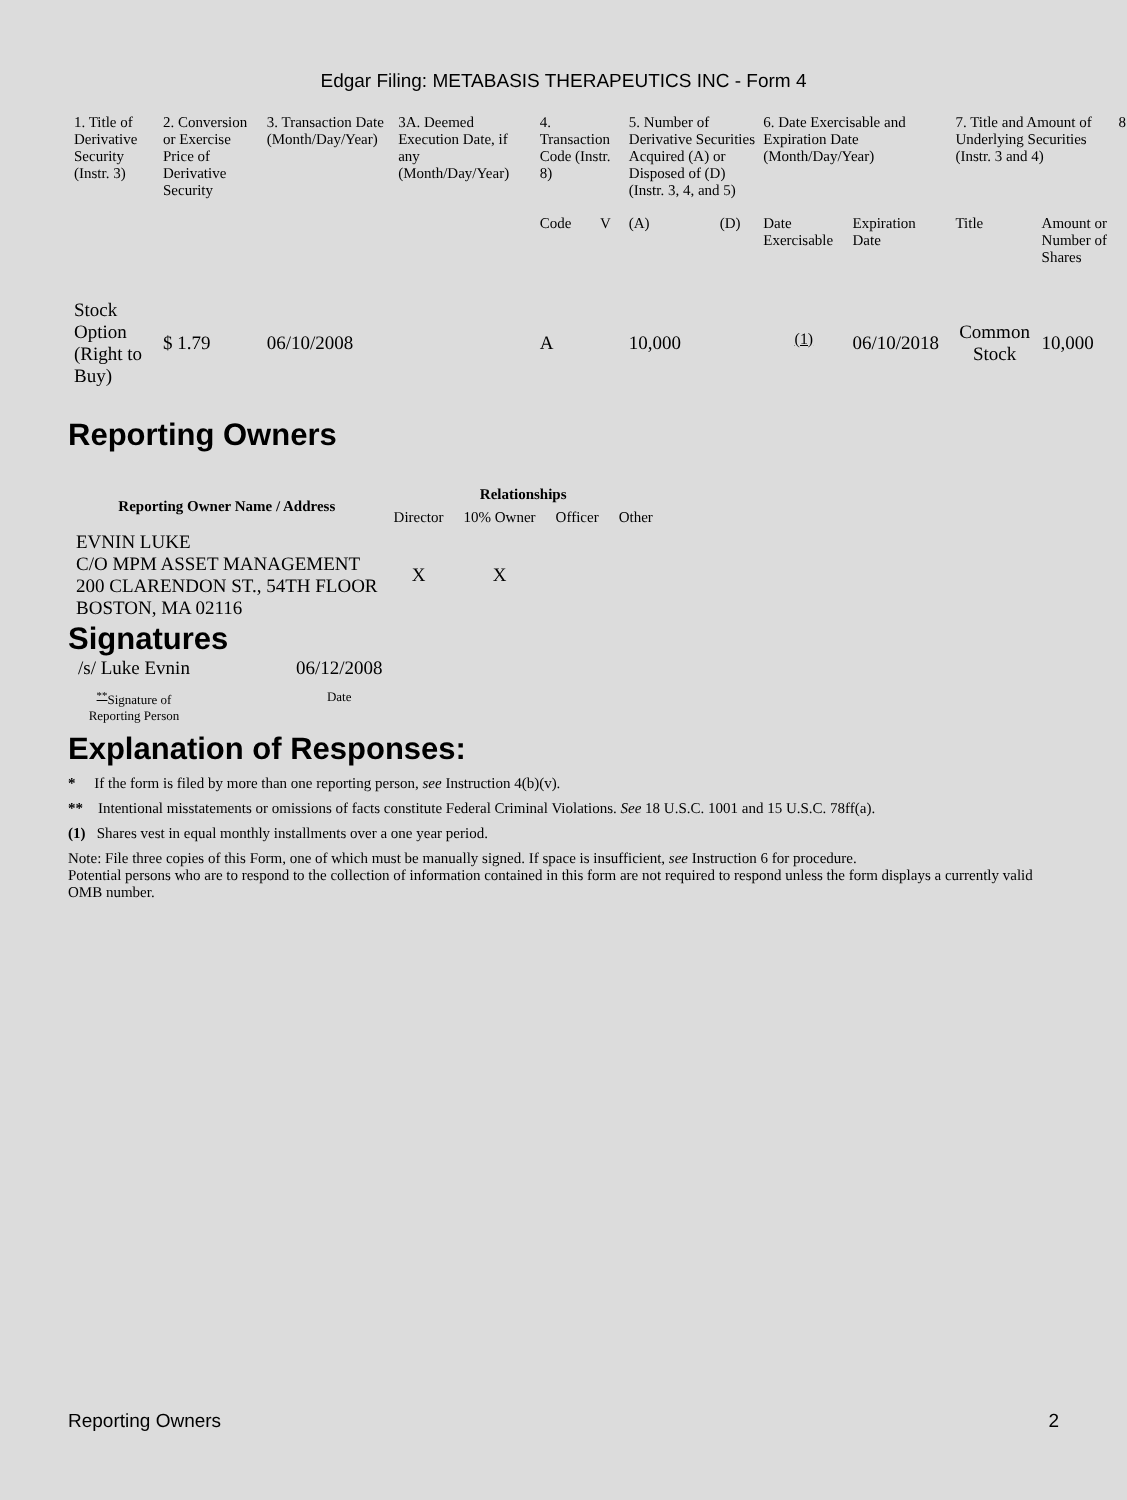Edgar Filing: METABASIS THERAPEUTICS INC - Form 4
| 1. Title of Derivative Security (Instr. 3) | 2. Conversion or Exercise Price of Derivative Security | 3. Transaction Date (Month/Day/Year) | 3A. Deemed Execution Date, if any (Month/Day/Year) | 4. Transaction Code (Instr. 8) | | 5. Number of Derivative Securities Acquired (A) or Disposed of (D) (Instr. 3, 4, and 5) | | 6. Date Exercisable and Expiration Date (Month/Day/Year) | | 7. Title and Amount of Underlying Securities (Instr. 3 and 4) | | 8 |
| --- | --- | --- | --- | --- | --- | --- | --- | --- | --- | --- | --- | --- |
| | | | | Code | V | (A) | (D) | Date Exercisable | Expiration Date | Title | Amount or Number of Shares | |
| Stock Option (Right to Buy) | $ 1.79 | 06/10/2008 | | A | | 10,000 | | <sup>(1)</sup> | 06/10/2018 | Common Stock | 10,000 | |
Reporting Owners
| Reporting Owner Name / Address | Relationships | | | |
| --- | --- | --- | --- | --- |
| | Director | 10% Owner | Officer | Other |
| EVNIN LUKE C/O MPM ASSET MANAGEMENT 200 CLARENDON ST., 54TH FLOOR BOSTON, MA 02116 | X | X | | |
Signatures
| /s/ Luke Evnin | 06/12/2008 |
| <sup>**</sup> Signature of Reporting Person | Date |
Explanation of Responses:
* If the form is filed by more than one reporting person, see Instruction 4(b)(v).
** Intentional misstatements or omissions of facts constitute Federal Criminal Violations. See 18 U.S.C. 1001 and 15 U.S.C. 78ff(a).
(1) Shares vest in equal monthly installments over a one year period.
Note: File three copies of this Form, one of which must be manually signed. If space is insufficient, see Instruction 6 for procedure.
Potential persons who are to respond to the collection of information contained in this form are not required to respond unless the form displays a currently valid OMB number.
Reporting Owners 2